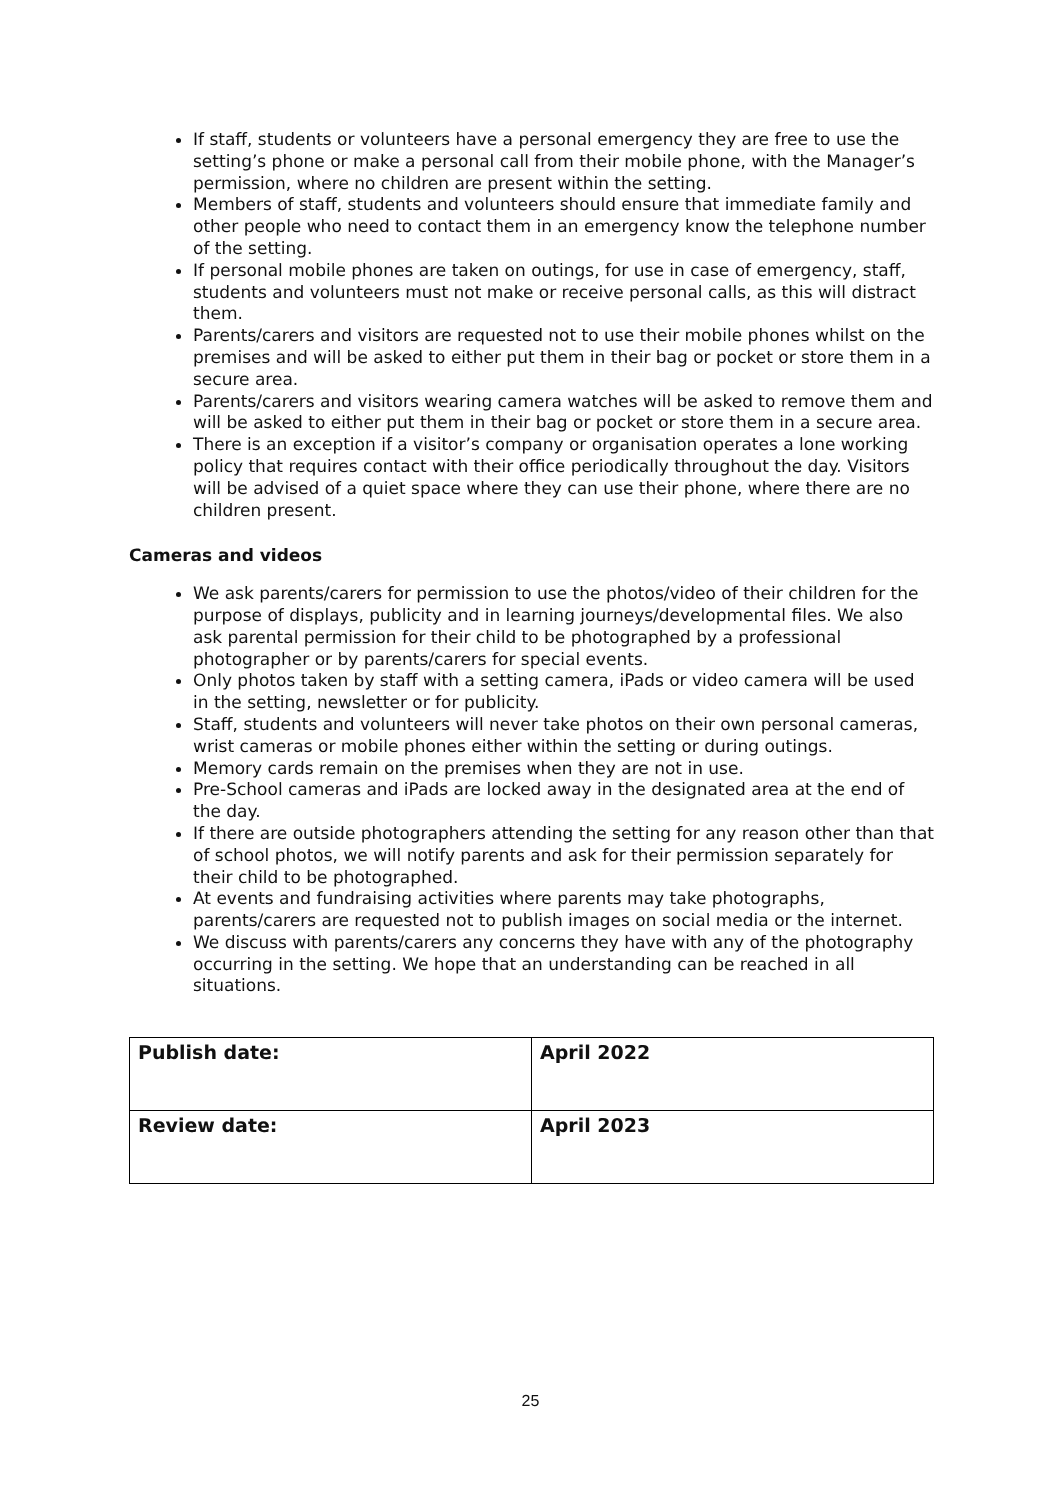If staff, students or volunteers have a personal emergency they are free to use the setting’s phone or make a personal call from their mobile phone, with the Manager’s permission, where no children are present within the setting.
Members of staff, students and volunteers should ensure that immediate family and other people who need to contact them in an emergency know the telephone number of the setting.
If personal mobile phones are taken on outings, for use in case of emergency, staff, students and volunteers must not make or receive personal calls, as this will distract them.
Parents/carers and visitors are requested not to use their mobile phones whilst on the premises and will be asked to either put them in their bag or pocket or store them in a secure area.
Parents/carers and visitors wearing camera watches will be asked to remove them and will be asked to either put them in their bag or pocket or store them in a secure area.
There is an exception if a visitor’s company or organisation operates a lone working policy that requires contact with their office periodically throughout the day. Visitors will be advised of a quiet space where they can use their phone, where there are no children present.
Cameras and videos
We ask parents/carers for permission to use the photos/video of their children for the purpose of displays, publicity and in learning journeys/developmental files. We also ask parental permission for their child to be photographed by a professional photographer or by parents/carers for special events.
Only photos taken by staff with a setting camera, iPads or video camera will be used in the setting, newsletter or for publicity.
Staff, students and volunteers will never take photos on their own personal cameras, wrist cameras or mobile phones either within the setting or during outings.
Memory cards remain on the premises when they are not in use.
Pre-School cameras and iPads are locked away in the designated area at the end of the day.
If there are outside photographers attending the setting for any reason other than that of school photos, we will notify parents and ask for their permission separately for their child to be photographed.
At events and fundraising activities where parents may take photographs, parents/carers are requested not to publish images on social media or the internet.
We discuss with parents/carers any concerns they have with any of the photography occurring in the setting. We hope that an understanding can be reached in all situations.
| Publish date: | April 2022 |
| Review date: | April 2023 |
25